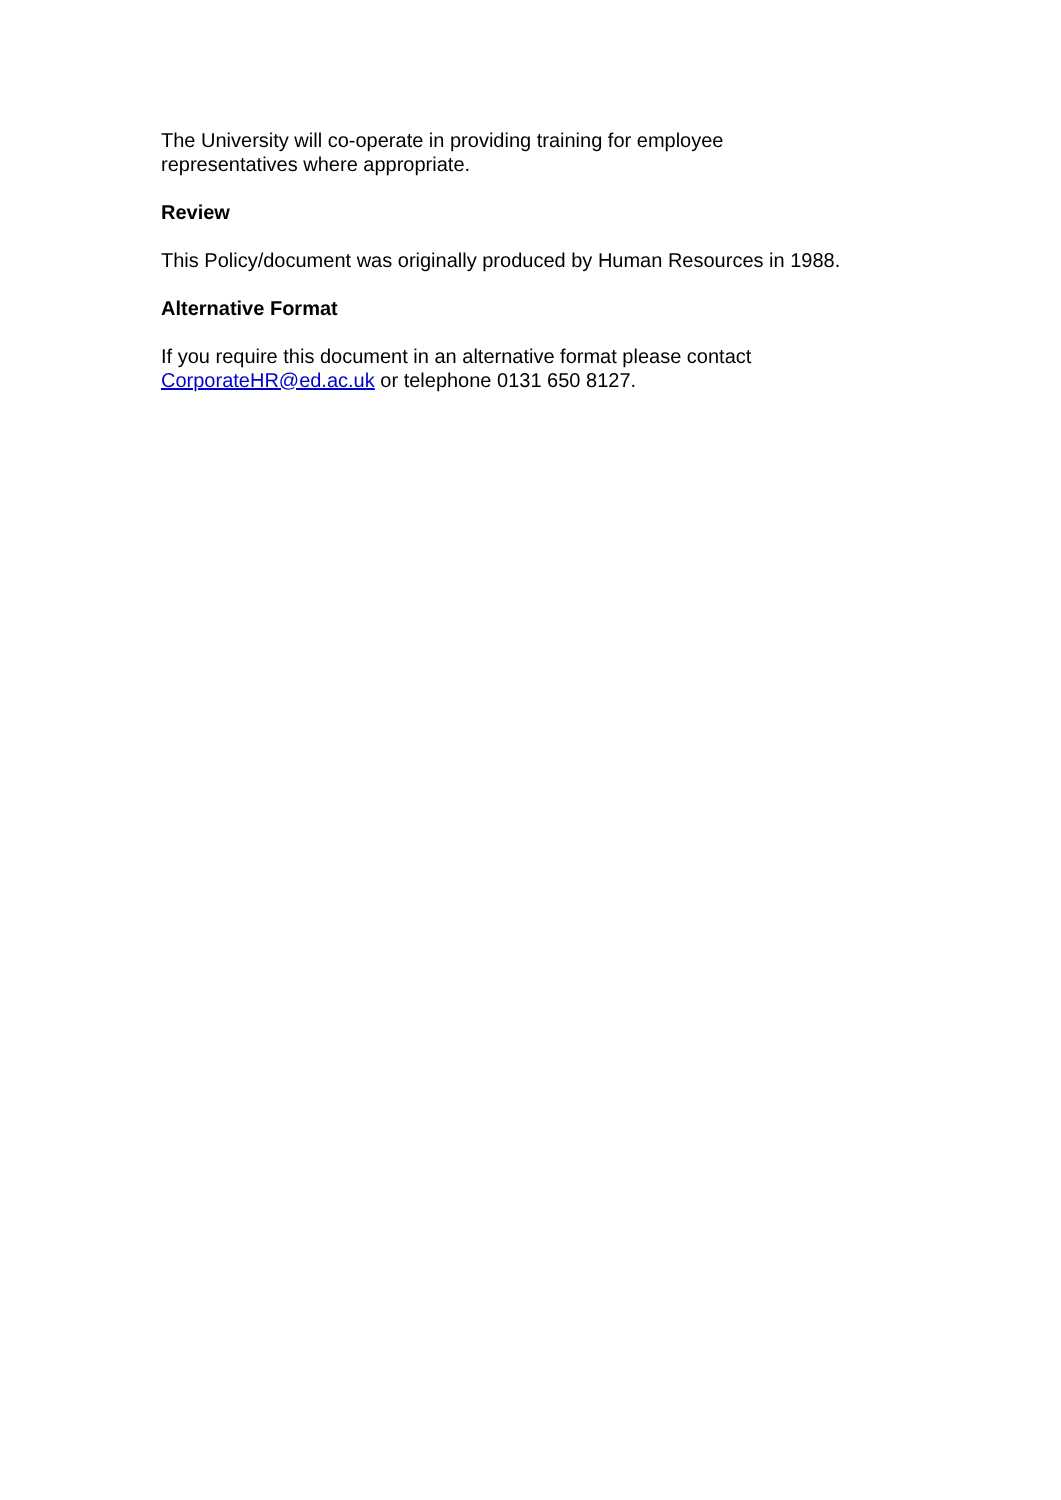The University will co-operate in providing training for employee
representatives where appropriate.
Review
This Policy/document was originally produced by Human Resources in 1988.
Alternative Format
If you require this document in an alternative format please contact
CorporateHR@ed.ac.uk or telephone 0131 650 8127.